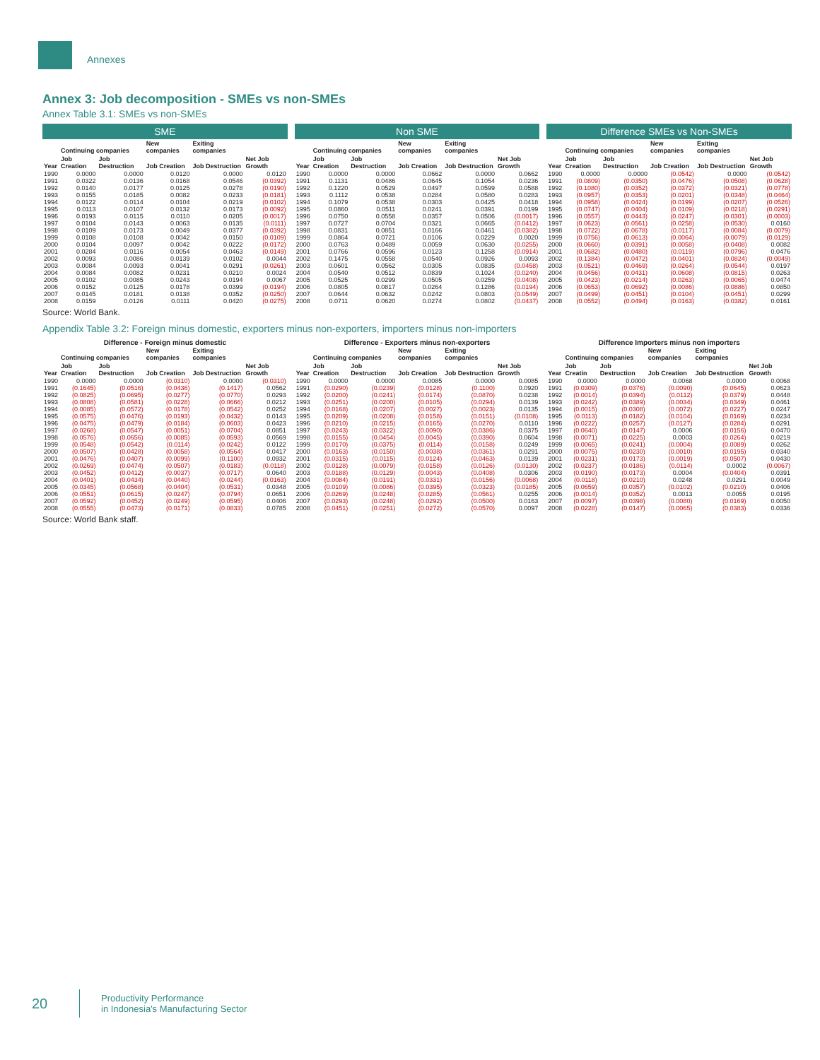Annexes
Annex 3: Job decomposition - SMEs vs non-SMEs
Annex Table 3.1: SMEs vs non-SMEs
SME
| Year | Continuing companies | | New companies | Exiting companies | Net Job Growth |
| --- | --- | --- | --- | --- | --- |
| | Job Creation | Job Destruction | Job Creation | Job Destruction | |
| 1990 | 0.0000 | 0.0000 | 0.0120 | 0.0000 | 0.0120 |
| 1991 | 0.0322 | 0.0136 | 0.0168 | 0.0546 | (0.0392) |
| 1992 | 0.0140 | 0.0177 | 0.0125 | 0.0278 | (0.0190) |
| 1993 | 0.0155 | 0.0185 | 0.0082 | 0.0233 | (0.0181) |
| 1994 | 0.0122 | 0.0114 | 0.0104 | 0.0219 | (0.0102) |
| 1995 | 0.0113 | 0.0107 | 0.0132 | 0.0173 | (0.0092) |
| 1996 | 0.0193 | 0.0115 | 0.0110 | 0.0205 | (0.0017) |
| 1997 | 0.0104 | 0.0143 | 0.0063 | 0.0135 | (0.0111) |
| 1998 | 0.0109 | 0.0173 | 0.0049 | 0.0377 | (0.0392) |
| 1999 | 0.0108 | 0.0108 | 0.0042 | 0.0150 | (0.0109) |
| 2000 | 0.0104 | 0.0097 | 0.0042 | 0.0222 | (0.0172) |
| 2001 | 0.0284 | 0.0116 | 0.0054 | 0.0463 | (0.0149) |
| 2002 | 0.0093 | 0.0086 | 0.0139 | 0.0102 | 0.0044 |
| 2003 | 0.0084 | 0.0093 | 0.0041 | 0.0291 | (0.0261) |
| 2004 | 0.0084 | 0.0082 | 0.0231 | 0.0210 | 0.0024 |
| 2005 | 0.0102 | 0.0085 | 0.0243 | 0.0194 | 0.0067 |
| 2006 | 0.0152 | 0.0125 | 0.0178 | 0.0399 | (0.0194) |
| 2007 | 0.0145 | 0.0181 | 0.0138 | 0.0352 | (0.0250) |
| 2008 | 0.0159 | 0.0126 | 0.0111 | 0.0420 | (0.0275) |
Non SME
| Year | Continuing companies | | New companies | Exiting companies | Net Job Growth |
| --- | --- | --- | --- | --- | --- |
| | Job Creation | Job Destruction | Job Creation | Job Destruction | |
| 1990 | 0.0000 | 0.0000 | 0.0662 | 0.0000 | 0.0662 |
| 1991 | 0.1131 | 0.0486 | 0.0645 | 0.1054 | 0.0236 |
| 1992 | 0.1220 | 0.0529 | 0.0497 | 0.0599 | 0.0588 |
| 1993 | 0.1112 | 0.0538 | 0.0284 | 0.0580 | 0.0283 |
| 1994 | 0.1079 | 0.0538 | 0.0303 | 0.0425 | 0.0418 |
| 1995 | 0.0860 | 0.0511 | 0.0241 | 0.0391 | 0.0199 |
| 1996 | 0.0750 | 0.0558 | 0.0357 | 0.0506 | (0.0017) |
| 1997 | 0.0727 | 0.0704 | 0.0321 | 0.0665 | (0.0412) |
| 1998 | 0.0831 | 0.0851 | 0.0166 | 0.0461 | (0.0382) |
| 1999 | 0.0864 | 0.0721 | 0.0106 | 0.0229 | 0.0020 |
| 2000 | 0.0763 | 0.0489 | 0.0059 | 0.0630 | (0.0255) |
| 2001 | 0.0766 | 0.0596 | 0.0123 | 0.1258 | (0.0914) |
| 2002 | 0.1475 | 0.0558 | 0.0540 | 0.0926 | 0.0093 |
| 2003 | 0.0601 | 0.0562 | 0.0305 | 0.0835 | (0.0458) |
| 2004 | 0.0540 | 0.0512 | 0.0839 | 0.1024 | (0.0240) |
| 2005 | 0.0525 | 0.0299 | 0.0505 | 0.0259 | (0.0408) |
| 2006 | 0.0805 | 0.0817 | 0.0264 | 0.1286 | (0.0194) |
| 2007 | 0.0644 | 0.0632 | 0.0242 | 0.0803 | (0.0549) |
| 2008 | 0.0711 | 0.0620 | 0.0274 | 0.0802 | (0.0437) |
Difference SMEs vs Non-SMEs
| Year | Continuing companies | | New companies | Exiting companies | Net Job Growth |
| --- | --- | --- | --- | --- | --- |
| | Job Creation | Job Destruction | Job Creation | Job Destruction | |
| 1990 | 0.0000 | 0.0000 | (0.0542) | 0.0000 | (0.0542) |
| 1991 | (0.0809) | (0.0350) | (0.0476) | (0.0508) | (0.0628) |
| 1992 | (0.1080) | (0.0352) | (0.0372) | (0.0321) | (0.0778) |
| 1993 | (0.0957) | (0.0353) | (0.0201) | (0.0348) | (0.0464) |
| 1994 | (0.0958) | (0.0424) | (0.0199) | (0.0207) | (0.0526) |
| 1995 | (0.0747) | (0.0404) | (0.0109) | (0.0218) | (0.0291) |
| 1996 | (0.0557) | (0.0443) | (0.0247) | (0.0301) | (0.0003) |
| 1997 | (0.0623) | (0.0561) | (0.0258) | (0.0530) | 0.0160 |
| 1998 | (0.0722) | (0.0678) | (0.0117) | (0.0084) | (0.0079) |
| 1999 | (0.0756) | (0.0613) | (0.0064) | (0.0079) | (0.0129) |
| 2000 | (0.0660) | (0.0391) | (0.0058) | (0.0408) | 0.0082 |
| 2001 | (0.0682) | (0.0480) | (0.0119) | (0.0796) | 0.0476 |
| 2002 | (0.1384) | (0.0472) | (0.0401) | (0.0824) | (0.0049) |
| 2003 | (0.0521) | (0.0469) | (0.0264) | (0.0544) | 0.0197 |
| 2004 | (0.0456) | (0.0431) | (0.0608) | (0.0815) | 0.0263 |
| 2005 | (0.0423) | (0.0214) | (0.0263) | (0.0065) | 0.0474 |
| 2006 | (0.0653) | (0.0692) | (0.0086) | (0.0886) | 0.0850 |
| 2007 | (0.0499) | (0.0451) | (0.0104) | (0.0451) | 0.0299 |
| 2008 | (0.0552) | (0.0494) | (0.0163) | (0.0382) | 0.0161 |
Source: World Bank.
Appendix Table 3.2: Foreign minus domestic, exporters minus non-exporters, importers minus non-importers
Difference - Foreign minus domestic
| Year | Continuing companies | | New companies | Exiting companies | Net Job Growth |
| --- | --- | --- | --- | --- | --- |
| | Job Creation | Job Destruction | Job Creation | Job Destruction | |
| 1990 | 0.0000 | 0.0000 | (0.0310) | 0.0000 | (0.0310) |
| 1991 | (0.1645) | (0.0516) | (0.0436) | (0.1417) | 0.0562 |
| 1992 | (0.0825) | (0.0695) | (0.0277) | (0.0770) | 0.0293 |
| 1993 | (0.0808) | (0.0581) | (0.0228) | (0.0666) | 0.0212 |
| 1994 | (0.0085) | (0.0572) | (0.0178) | (0.0542) | 0.0252 |
| 1995 | (0.0575) | (0.0476) | (0.0193) | (0.0432) | 0.0143 |
| 1996 | (0.0475) | (0.0479) | (0.0184) | (0.0603) | 0.0423 |
| 1997 | (0.0268) | (0.0547) | (0.0051) | (0.0704) | 0.0851 |
| 1998 | (0.0576) | (0.0656) | (0.0085) | (0.0593) | 0.0569 |
| 1999 | (0.0548) | (0.0542) | (0.0114) | (0.0242) | 0.0122 |
| 2000 | (0.0507) | (0.0428) | (0.0058) | (0.0564) | 0.0417 |
| 2001 | (0.0476) | (0.0407) | (0.0099) | (0.1100) | 0.0932 |
| 2002 | (0.0269) | (0.0474) | (0.0507) | (0.0183) | (0.0118) |
| 2003 | (0.0452) | (0.0412) | (0.0037) | (0.0717) | 0.0640 |
| 2004 | (0.0401) | (0.0434) | (0.0440) | (0.0244) | (0.0163) |
| 2005 | (0.0345) | (0.0568) | (0.0404) | (0.0531) | 0.0348 |
| 2006 | (0.0551) | (0.0615) | (0.0247) | (0.0794) | 0.0651 |
| 2007 | (0.0592) | (0.0452) | (0.0249) | (0.0595) | 0.0406 |
| 2008 | (0.0555) | (0.0473) | (0.0171) | (0.0833) | 0.0785 |
Difference - Exporters minus non-exporters
| Year | Continuing companies | | New companies | Exiting companies | Net Job Growth |
| --- | --- | --- | --- | --- | --- |
| | Job Creation | Job Destruction | Job Creation | Job Destruction | |
| 1990 | 0.0000 | 0.0000 | 0.0085 | 0.0000 | 0.0085 |
| 1991 | (0.0290) | (0.0239) | (0.0128) | (0.1100) | 0.0920 |
| 1992 | (0.0200) | (0.0241) | (0.0174) | (0.0870) | 0.0238 |
| 1993 | (0.0251) | (0.0200) | (0.0105) | (0.0294) | 0.0139 |
| 1994 | (0.0168) | (0.0207) | (0.0027) | (0.0023) | 0.0135 |
| 1995 | (0.0209) | (0.0208) | (0.0158) | (0.0151) | (0.0108) |
| 1996 | (0.0210) | (0.0215) | (0.0165) | (0.0270) | 0.0110 |
| 1997 | (0.0243) | (0.0322) | (0.0090) | (0.0386) | 0.0375 |
| 1998 | (0.0155) | (0.0454) | (0.0045) | (0.0390) | 0.0604 |
| 1999 | (0.0170) | (0.0375) | (0.0114) | (0.0158) | 0.0249 |
| 2000 | (0.0163) | (0.0150) | (0.0038) | (0.0361) | 0.0291 |
| 2001 | (0.0315) | (0.0115) | (0.0124) | (0.0463) | 0.0139 |
| 2002 | (0.0128) | (0.0079) | (0.0158) | (0.0126) | (0.0130) |
| 2003 | (0.0188) | (0.0129) | (0.0043) | (0.0408) | 0.0306 |
| 2004 | (0.0084) | (0.0191) | (0.0331) | (0.0156) | (0.0068) |
| 2005 | (0.0109) | (0.0086) | (0.0395) | (0.0323) | (0.0185) |
| 2006 | (0.0269) | (0.0248) | (0.0285) | (0.0561) | 0.0255 |
| 2007 | (0.0293) | (0.0248) | (0.0292) | (0.0500) | 0.0163 |
| 2008 | (0.0451) | (0.0251) | (0.0272) | (0.0570) | 0.0097 |
Difference Importers minus non importers
| Year | Continuing companies | | New companies | Exiting companies | Net Job Growth |
| --- | --- | --- | --- | --- | --- |
| | Job Creatin | Job Destruction | Job Creation | Job Destruction | |
| 1990 | 0.0000 | 0.0000 | 0.0068 | 0.0000 | 0.0068 |
| 1991 | (0.0309) | (0.0376) | (0.0090) | (0.0645) | 0.0623 |
| 1992 | (0.0014) | (0.0394) | (0.0112) | (0.0379) | 0.0448 |
| 1993 | (0.0242) | (0.0389) | (0.0034) | (0.0349) | 0.0461 |
| 1994 | (0.0015) | (0.0308) | (0.0072) | (0.0227) | 0.0247 |
| 1995 | (0.0113) | (0.0182) | (0.0104) | (0.0169) | 0.0234 |
| 1996 | (0.0222) | (0.0257) | (0.0127) | (0.0284) | 0.0291 |
| 1997 | (0.0640) | (0.0147) | 0.0006 | (0.0156) | 0.0470 |
| 1998 | (0.0071) | (0.0225) | 0.0003 | (0.0264) | 0.0219 |
| 1999 | (0.0065) | (0.0241) | (0.0004) | (0.0089) | 0.0262 |
| 2000 | (0.0075) | (0.0230) | (0.0010) | (0.0195) | 0.0340 |
| 2001 | (0.0231) | (0.0173) | (0.0019) | (0.0507) | 0.0430 |
| 2002 | (0.0237) | (0.0186) | (0.0114) | 0.0002 | (0.0067) |
| 2003 | (0.0190) | (0.0173) | 0.0004 | (0.0404) | 0.0391 |
| 2004 | (0.0118) | (0.0210) | 0.0248 | 0.0291 | 0.0049 |
| 2005 | (0.0659) | (0.0357) | (0.0102) | (0.0210) | 0.0406 |
| 2006 | (0.0014) | (0.0352) | 0.0013 | 0.0055 | 0.0195 |
| 2007 | (0.0097) | (0.0398) | (0.0080) | (0.0169) | 0.0050 |
| 2008 | (0.0228) | (0.0147) | (0.0065) | (0.0383) | 0.0336 |
Source: World Bank staff.
20
Productivity Performance
in Indonesia's Manufacturing Sector